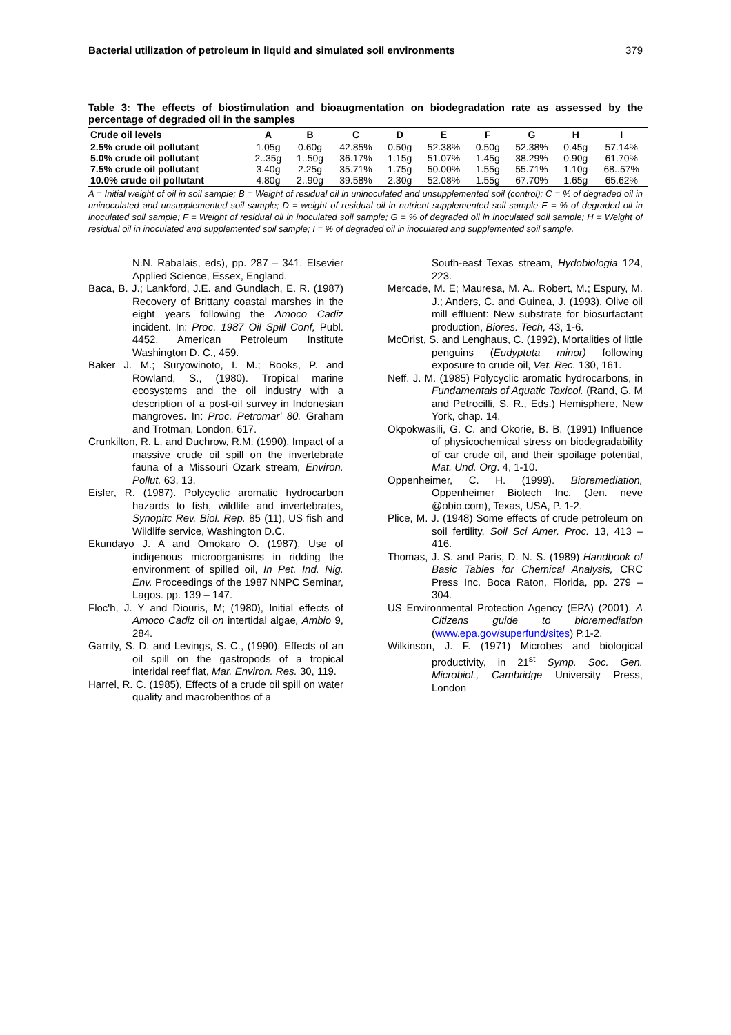Bacterial utilization of petroleum in liquid and simulated soil environments 379
Table 3: The effects of biostimulation and bioaugmentation on biodegradation rate as assessed by the percentage of degraded oil in the samples
| Crude oil levels | A | B | C | D | E | F | G | H | I |
| --- | --- | --- | --- | --- | --- | --- | --- | --- | --- |
| 2.5% crude oil pollutant | 1.05g | 0.60g | 42.85% | 0.50g | 52.38% | 0.50g | 52.38% | 0.45g | 57.14% |
| 5.0% crude oil pollutant | 2..35g | 1..50g | 36.17% | 1.15g | 51.07% | 1.45g | 38.29% | 0.90g | 61.70% |
| 7.5% crude oil pollutant | 3.40g | 2.25g | 35.71% | 1.75g | 50.00% | 1.55g | 55.71% | 1.10g | 68..57% |
| 10.0% crude oil pollutant | 4.80g | 2..90g | 39.58% | 2.30g | 52.08% | 1.55g | 67.70% | 1.65g | 65.62% |
A = Initial weight of oil in soil sample; B = Weight of residual oil in uninoculated and unsupplemented soil (control); C = % of degraded oil in uninoculated and unsupplemented soil sample; D = weight of residual oil in nutrient supplemented soil sample E = % of degraded oil in inoculated soil sample; F = Weight of residual oil in inoculated soil sample; G = % of degraded oil in inoculated soil sample; H = Weight of residual oil in inoculated and supplemented soil sample; I = % of degraded oil in inoculated and supplemented soil sample.
N.N. Rabalais, eds), pp. 287 – 341. Elsevier Applied Science, Essex, England.
Baca, B. J.; Lankford, J.E. and Gundlach, E. R. (1987) Recovery of Brittany coastal marshes in the eight years following the Amoco Cadiz incident. In: Proc. 1987 Oil Spill Conf, Publ. 4452, American Petroleum Institute Washington D. C., 459.
Baker J. M.; Suryowinoto, I. M.; Books, P. and Rowland, S., (1980). Tropical marine ecosystems and the oil industry with a description of a post-oil survey in Indonesian mangroves. In: Proc. Petromar' 80. Graham and Trotman, London, 617.
Crunkilton, R. L. and Duchrow, R.M. (1990). Impact of a massive crude oil spill on the invertebrate fauna of a Missouri Ozark stream, Environ. Pollut. 63, 13.
Eisler, R. (1987). Polycyclic aromatic hydrocarbon hazards to fish, wildlife and invertebrates, Synopitc Rev. Biol. Rep. 85 (11), US fish and Wildlife service, Washington D.C.
Ekundayo J. A and Omokaro O. (1987), Use of indigenous microorganisms in ridding the environment of spilled oil, In Pet. Ind. Nig. Env. Proceedings of the 1987 NNPC Seminar, Lagos. pp. 139 – 147.
Floc'h, J. Y and Diouris, M; (1980), Initial effects of Amoco Cadiz oil on intertidal algae, Ambio 9, 284.
Garrity, S. D. and Levings, S. C., (1990), Effects of an oil spill on the gastropods of a tropical interidal reef flat, Mar. Environ. Res. 30, 119.
Harrel, R. C. (1985), Effects of a crude oil spill on water quality and macrobenthos of a
South-east Texas stream, Hydobiologia 124, 223.
Mercade, M. E; Mauresa, M. A., Robert, M.; Espury, M. J.; Anders, C. and Guinea, J. (1993), Olive oil mill effluent: New substrate for biosurfactant production, Biores. Tech, 43, 1-6.
McOrist, S. and Lenghaus, C. (1992), Mortalities of little penguins (Eudyptuta minor) following exposure to crude oil, Vet. Rec. 130, 161.
Neff. J. M. (1985) Polycyclic aromatic hydrocarbons, in Fundamentals of Aquatic Toxicol. (Rand, G. M and Petrocilli, S. R., Eds.) Hemisphere, New York, chap. 14.
Okpokwasili, G. C. and Okorie, B. B. (1991) Influence of physicochemical stress on biodegradability of car crude oil, and their spoilage potential, Mat. Und. Org. 4, 1-10.
Oppenheimer, C. H. (1999). Bioremediation, Oppenheimer Biotech Inc. (Jen. neve @obio.com), Texas, USA, P. 1-2.
Plice, M. J. (1948) Some effects of crude petroleum on soil fertility, Soil Sci Amer. Proc. 13, 413 – 416.
Thomas, J. S. and Paris, D. N. S. (1989) Handbook of Basic Tables for Chemical Analysis, CRC Press Inc. Boca Raton, Florida, pp. 279 – 304.
US Environmental Protection Agency (EPA) (2001). A Citizens guide to bioremediation (www.epa.gov/superfund/sites) P.1-2.
Wilkinson, J. F. (1971) Microbes and biological productivity, in 21<sup>st</sup> Symp. Soc. Gen. Microbiol., Cambridge University Press, London